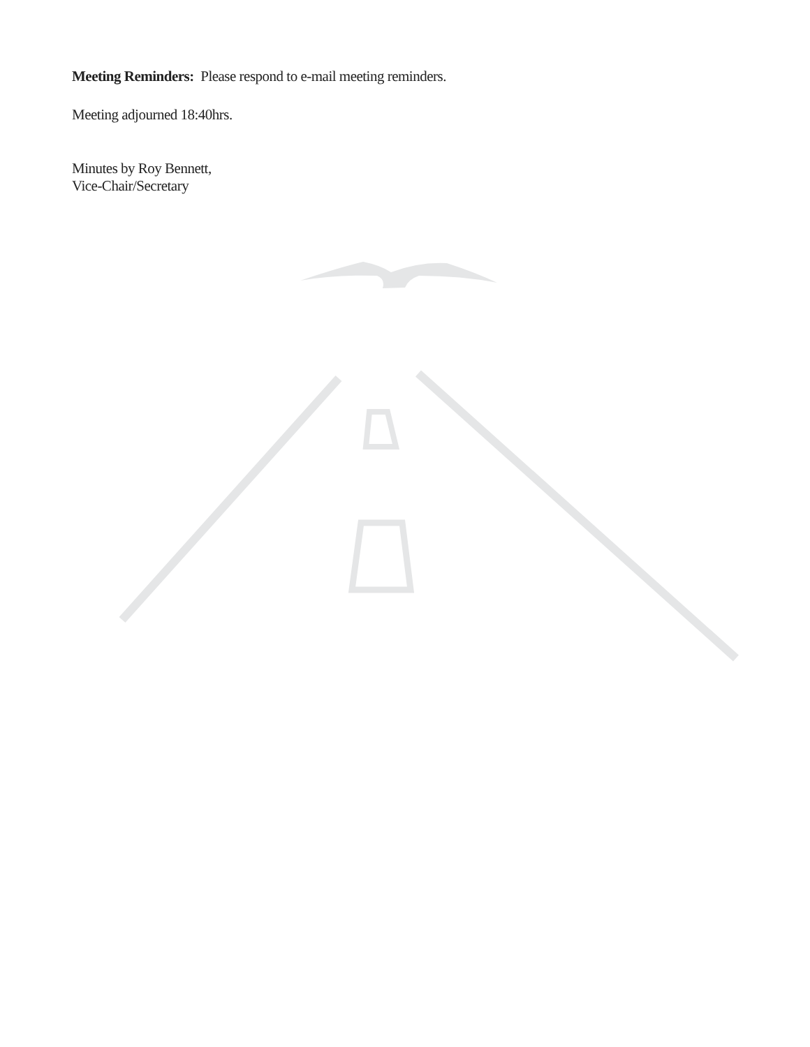Meeting Reminders: Please respond to e-mail meeting reminders.
Meeting adjourned 18:40hrs.
Minutes by Roy Bennett,
Vice-Chair/Secretary